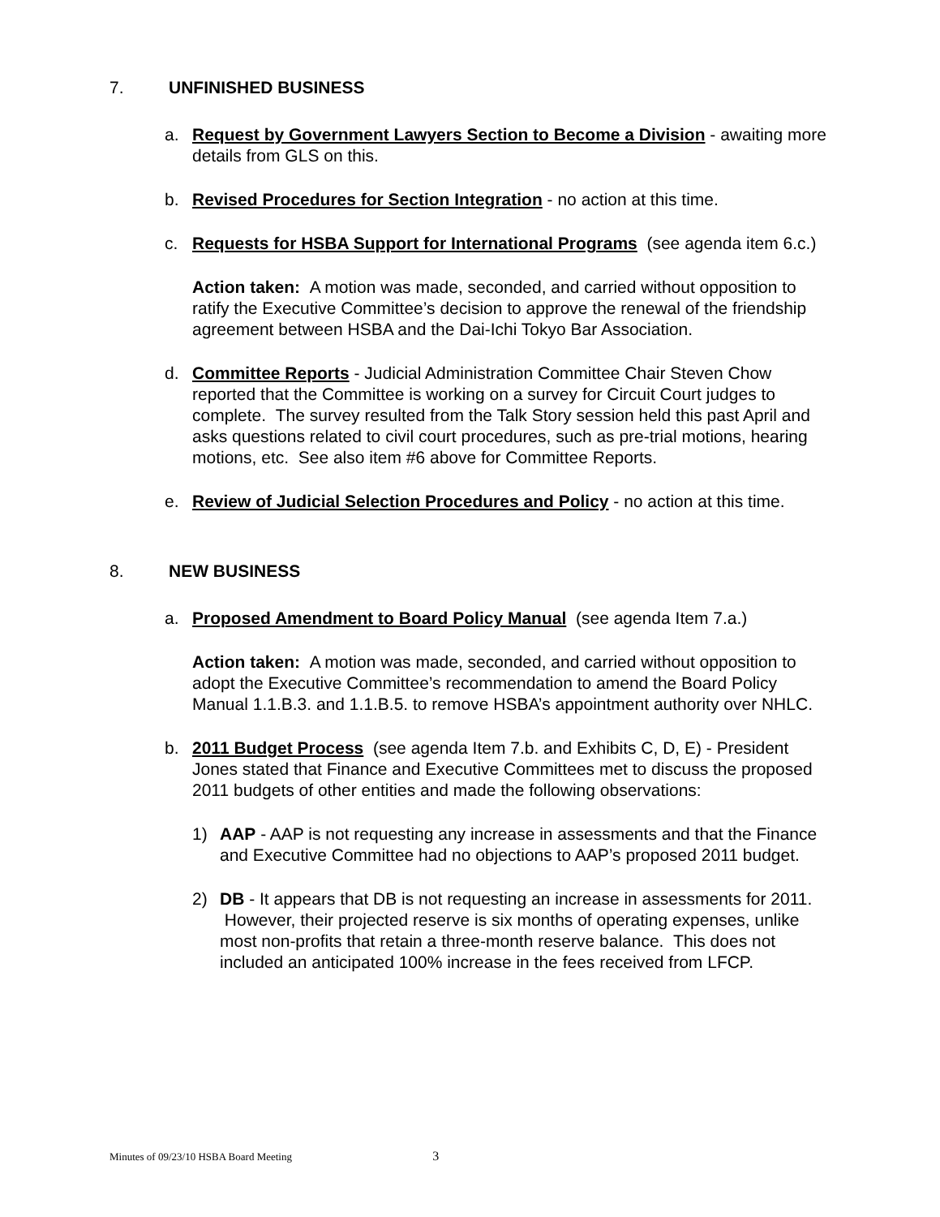7. UNFINISHED BUSINESS
a. Request by Government Lawyers Section to Become a Division - awaiting more details from GLS on this.
b. Revised Procedures for Section Integration - no action at this time.
c. Requests for HSBA Support for International Programs (see agenda item 6.c.)
Action taken: A motion was made, seconded, and carried without opposition to ratify the Executive Committee’s decision to approve the renewal of the friendship agreement between HSBA and the Dai-Ichi Tokyo Bar Association.
d. Committee Reports - Judicial Administration Committee Chair Steven Chow reported that the Committee is working on a survey for Circuit Court judges to complete. The survey resulted from the Talk Story session held this past April and asks questions related to civil court procedures, such as pre-trial motions, hearing motions, etc. See also item #6 above for Committee Reports.
e. Review of Judicial Selection Procedures and Policy - no action at this time.
8. NEW BUSINESS
a. Proposed Amendment to Board Policy Manual (see agenda Item 7.a.)
Action taken: A motion was made, seconded, and carried without opposition to adopt the Executive Committee’s recommendation to amend the Board Policy Manual 1.1.B.3. and 1.1.B.5. to remove HSBA’s appointment authority over NHLC.
b. 2011 Budget Process (see agenda Item 7.b. and Exhibits C, D, E) - President Jones stated that Finance and Executive Committees met to discuss the proposed 2011 budgets of other entities and made the following observations:
1) AAP - AAP is not requesting any increase in assessments and that the Finance and Executive Committee had no objections to AAP’s proposed 2011 budget.
2) DB - It appears that DB is not requesting an increase in assessments for 2011. However, their projected reserve is six months of operating expenses, unlike most non-profits that retain a three-month reserve balance. This does not included an anticipated 100% increase in the fees received from LFCP.
Minutes of 09/23/10 HSBA Board Meeting 3